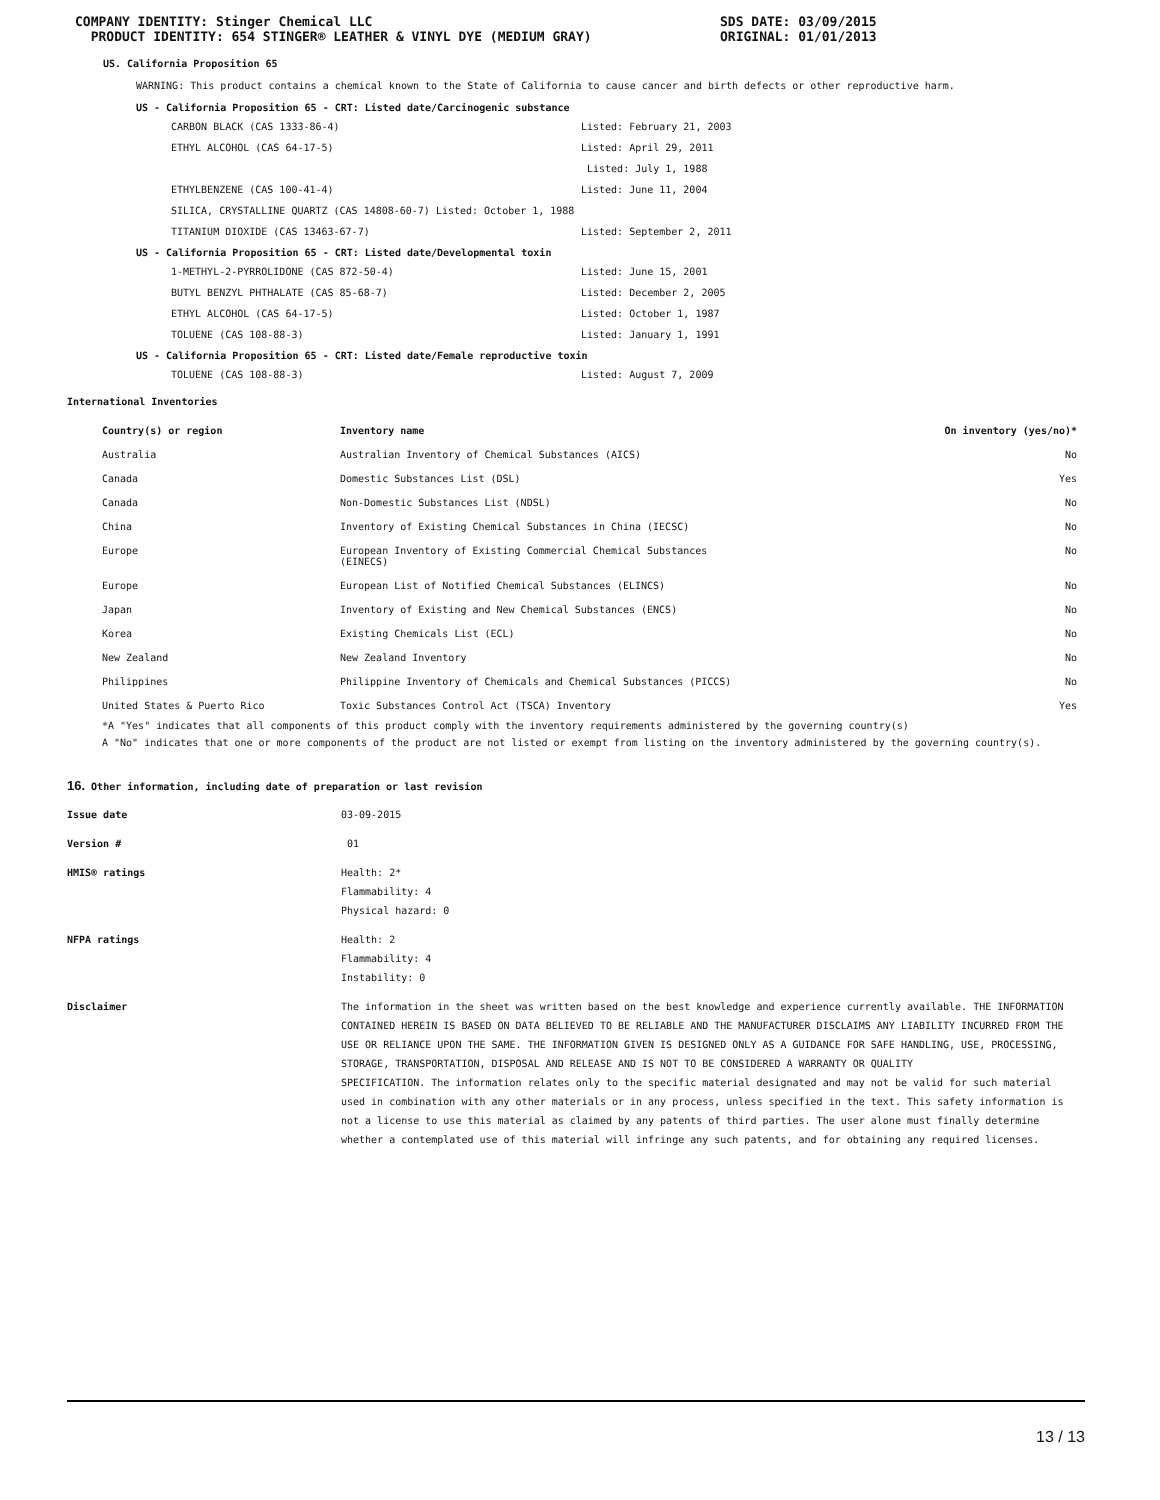COMPANY IDENTITY: Stinger Chemical LLC
PRODUCT IDENTITY: 654 STINGER® LEATHER & VINYL DYE (MEDIUM GRAY)
SDS DATE: 03/09/2015
ORIGINAL: 01/01/2013
US. California Proposition 65
WARNING: This product contains a chemical known to the State of California to cause cancer and birth defects or other reproductive harm.
US - California Proposition 65 - CRT: Listed date/Carcinogenic substance
| CARBON BLACK (CAS 1333-86-4) | Listed: February 21, 2003 |
| ETHYL ALCOHOL (CAS 64-17-5) | Listed: April 29, 2011 |
| | Listed: July 1, 1988 |
| ETHYLBENZENE (CAS 100-41-4) | Listed: June 11, 2004 |
| SILICA, CRYSTALLINE QUARTZ (CAS 14808-60-7) Listed: October 1, 1988 | |
| TITANIUM DIOXIDE (CAS 13463-67-7) | Listed: September 2, 2011 |
US - California Proposition 65 - CRT: Listed date/Developmental toxin
| 1-METHYL-2-PYRROLIDONE (CAS 872-50-4) | Listed: June 15, 2001 |
| BUTYL BENZYL PHTHALATE (CAS 85-68-7) | Listed: December 2, 2005 |
| ETHYL ALCOHOL (CAS 64-17-5) | Listed: October 1, 1987 |
| TOLUENE (CAS 108-88-3) | Listed: January 1, 1991 |
US - California Proposition 65 - CRT: Listed date/Female reproductive toxin
| TOLUENE (CAS 108-88-3) | Listed: August 7, 2009 |
International Inventories
| Country(s) or region | Inventory name | On inventory (yes/no)* |
| --- | --- | --- |
| Australia | Australian Inventory of Chemical Substances (AICS) | No |
| Canada | Domestic Substances List (DSL) | Yes |
| Canada | Non-Domestic Substances List (NDSL) | No |
| China | Inventory of Existing Chemical Substances in China (IECSC) | No |
| Europe | European Inventory of Existing Commercial Chemical Substances (EINECS) | No |
| Europe | European List of Notified Chemical Substances (ELINCS) | No |
| Japan | Inventory of Existing and New Chemical Substances (ENCS) | No |
| Korea | Existing Chemicals List (ECL) | No |
| New Zealand | New Zealand Inventory | No |
| Philippines | Philippine Inventory of Chemicals and Chemical Substances (PICCS) | No |
| United States & Puerto Rico | Toxic Substances Control Act (TSCA) Inventory | Yes |
*A "Yes" indicates that all components of this product comply with the inventory requirements administered by the governing country(s)
A "No" indicates that one or more components of the product are not listed or exempt from listing on the inventory administered by the governing country(s).
16. Other information, including date of preparation or last revision
| Issue date | 03-09-2015 |
| Version # | 01 |
| HMIS® ratings | Health: 2* Flammability: 4 Physical hazard: 0 |
| NFPA ratings | Health: 2 Flammability: 4 Instability: 0 |
| Disclaimer | The information in the sheet was written based on the best knowledge and experience currently available. THE INFORMATION CONTAINED HEREIN IS BASED ON DATA BELIEVED TO BE RELIABLE AND THE MANUFACTURER DISCLAIMS ANY LIABILITY INCURRED FROM THE USE OR RELIANCE UPON THE SAME. THE INFORMATION GIVEN IS DESIGNED ONLY AS A GUIDANCE FOR SAFE HANDLING, USE, PROCESSING, STORAGE, TRANSPORTATION, DISPOSAL AND RELEASE AND IS NOT TO BE CONSIDERED A WARRANTY OR QUALITY SPECIFICATION. The information relates only to the specific material designated and may not be valid for such material used in combination with any other materials or in any process, unless specified in the text. This safety information is not a license to use this material as claimed by any patents of third parties. The user alone must finally determine whether a contemplated use of this material will infringe any such patents, and for obtaining any required licenses. |
13 / 13